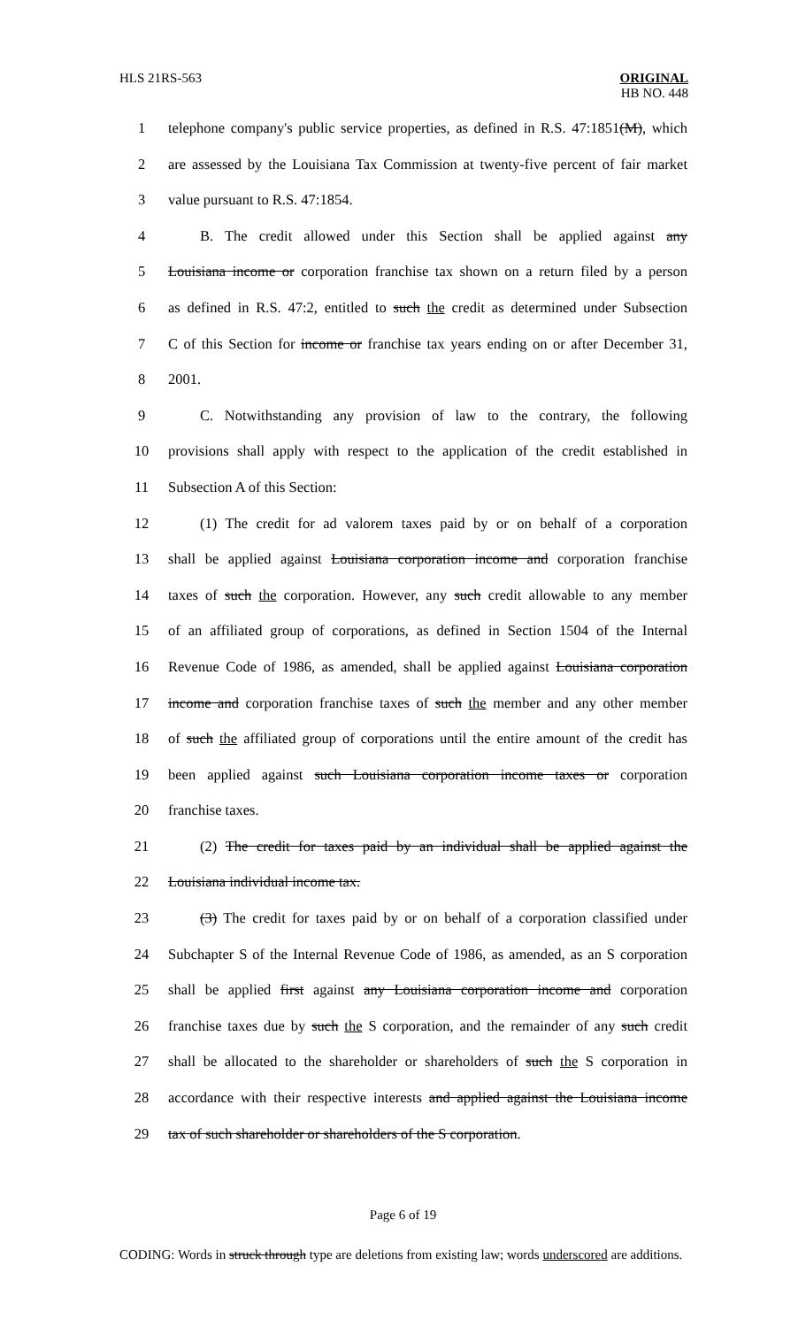HLS 21RS-563
ORIGINAL
HB NO. 448
1
telephone company's public service properties, as defined in R.S. 47:1851(M), which
2
are assessed by the Louisiana Tax Commission at twenty-five percent of fair market
3 value pursuant to R.S. 47:1854.
4
B. The credit allowed under this Section shall be applied against any
5
Louisiana income or corporation franchise tax shown on a return filed by a person
6
as defined in R.S. 47:2, entitled to such the credit as determined under Subsection
7
C of this Section for income or franchise tax years ending on or after December 31,
8 2001.
9
C. Notwithstanding any provision of law to the contrary, the following
10
provisions shall apply with respect to the application of the credit established in
11 Subsection A of this Section:
12
(1) The credit for ad valorem taxes paid by or on behalf of a corporation
13
shall be applied against Louisiana corporation income and corporation franchise
14
taxes of such the corporation. However, any such credit allowable to any member
15
of an affiliated group of corporations, as defined in Section 1504 of the Internal
16
Revenue Code of 1986, as amended, shall be applied against Louisiana corporation
17
income and corporation franchise taxes of such the member and any other member
18
of such the affiliated group of corporations until the entire amount of the credit has
19
been applied against such Louisiana corporation income taxes or corporation
20 franchise taxes.
21
(2) The credit for taxes paid by an individual shall be applied against the
22 Louisiana individual income tax.
23
(3) The credit for taxes paid by or on behalf of a corporation classified under
24
Subchapter S of the Internal Revenue Code of 1986, as amended, as an S corporation
25
shall be applied first against any Louisiana corporation income and corporation
26
franchise taxes due by such the S corporation, and the remainder of any such credit
27
shall be allocated to the shareholder or shareholders of such the S corporation in
28
accordance with their respective interests and applied against the Louisiana income
29
tax of such shareholder or shareholders of the S corporation.
Page 6 of 19
CODING: Words in struck through type are deletions from existing law; words underscored are additions.